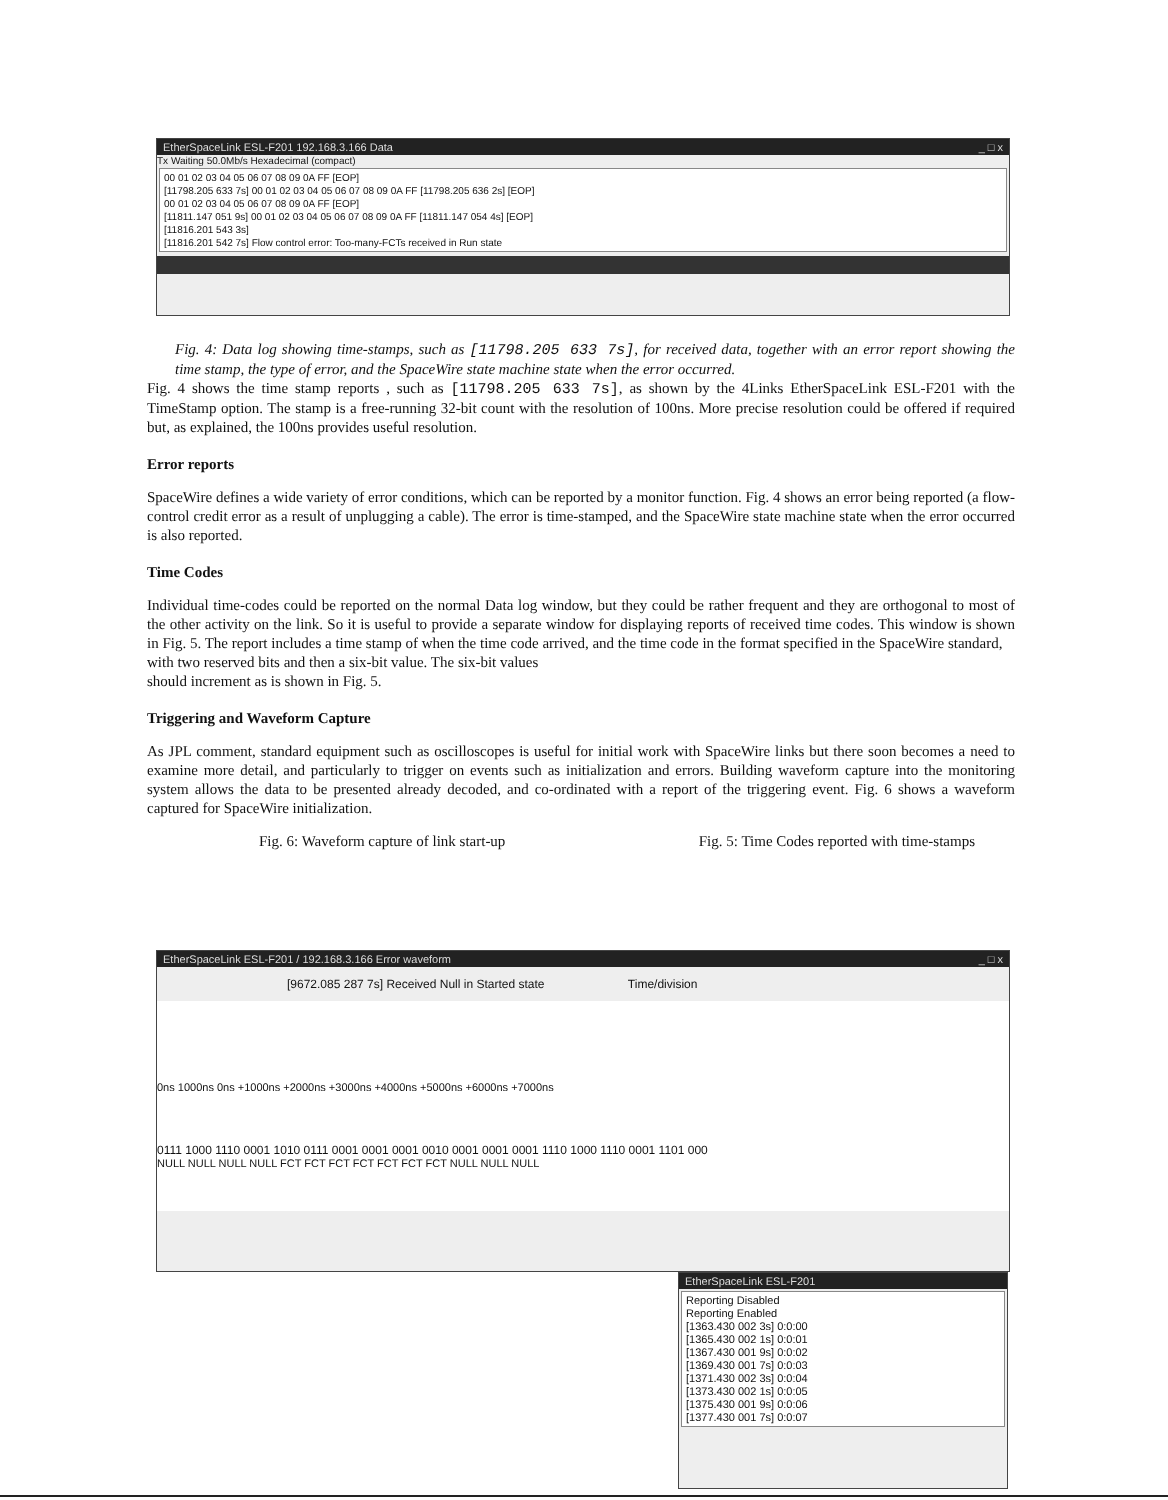EtherSpaceLink ESL-F201 192.168.3.166 Data _ □ x
Tx Waiting 50.0Mb/s Hexadecimal (compact)
00 01 02 03 04 05 06 07 08 09 0A FF [EOP]
[11798.205 633 7s] 00 01 02 03 04 05 06 07 08 09 0A FF [11798.205 636 2s] [EOP]
00 01 02 03 04 05 06 07 08 09 0A FF [EOP]
[11811.147 051 9s] 00 01 02 03 04 05 06 07 08 09 0A FF [11811.147 054 4s] [EOP]
[11816.201 543 3s]
[11816.201 542 7s] Flow control error: Too-many-FCTs received in Run state
Fig. 4: Data log showing time-stamps, such as [11798.205 633 7s], for received data, together with an error report showing the time stamp, the type of error, and the SpaceWire state machine state when the error occurred.
Fig. 4 shows the time stamp reports , such as [11798.205 633 7s], as shown by the 4Links EtherSpaceLink ESL-F201 with the TimeStamp option. The stamp is a free-running 32-bit count with the resolution of 100ns. More precise resolution could be offered if required but, as explained, the 100ns provides useful resolution.
Error reports
SpaceWire defines a wide variety of error conditions, which can be reported by a monitor function. Fig. 4 shows an error being reported (a flow-control credit error as a result of unplugging a cable). The error is time-stamped, and the SpaceWire state machine state when the error occurred is also reported.
Time Codes
Individual time-codes could be reported on the normal Data log window, but they could be rather frequent and they are orthogonal to most of the other activity on the link. So it is useful to provide a separate window for displaying reports of received time codes. This window is shown in Fig. 5. The report includes a time stamp of when the time code arrived, and the time code in the format specified in the SpaceWire standard,
with two reserved bits and then a six-bit value. The six-bit values
should increment as is shown in Fig. 5.
Triggering and Waveform Capture
As JPL comment, standard equipment such as oscilloscopes is useful for initial work with SpaceWire links but there soon becomes a need to examine more detail, and particularly to trigger on events such as initialization and errors. Building waveform capture into the monitoring system allows the data to be presented already decoded, and co-ordinated with a report of the triggering event. Fig. 6 shows a waveform captured for SpaceWire initialization.
Fig. 6: Waveform capture of link start-up Fig. 5: Time Codes reported with time-stamps
EtherSpaceLink ESL-F201 / 192.168.3.166 Error waveform _ □ x
[9672.085 287 7s] Received Null in Started state Time/division
0ns 1000ns 0ns +1000ns +2000ns +3000ns +4000ns +5000ns +6000ns +7000ns
0111 1000 1110 0001 1010 0111 0001 0001 0001 0010 0001 0001 0001 1110 1000 1110 0001 1101 000
NULL NULL NULL NULL FCT FCT FCT FCT FCT FCT FCT NULL NULL NULL
EtherSpaceLink ESL-F201
Reporting Disabled
Reporting Enabled
[1363.430 002 3s] 0:0:00
[1365.430 002 1s] 0:0:01
[1367.430 001 9s] 0:0:02
[1369.430 001 7s] 0:0:03
[1371.430 002 3s] 0:0:04
[1373.430 002 1s] 0:0:05
[1375.430 001 9s] 0:0:06
[1377.430 001 7s] 0:0:07